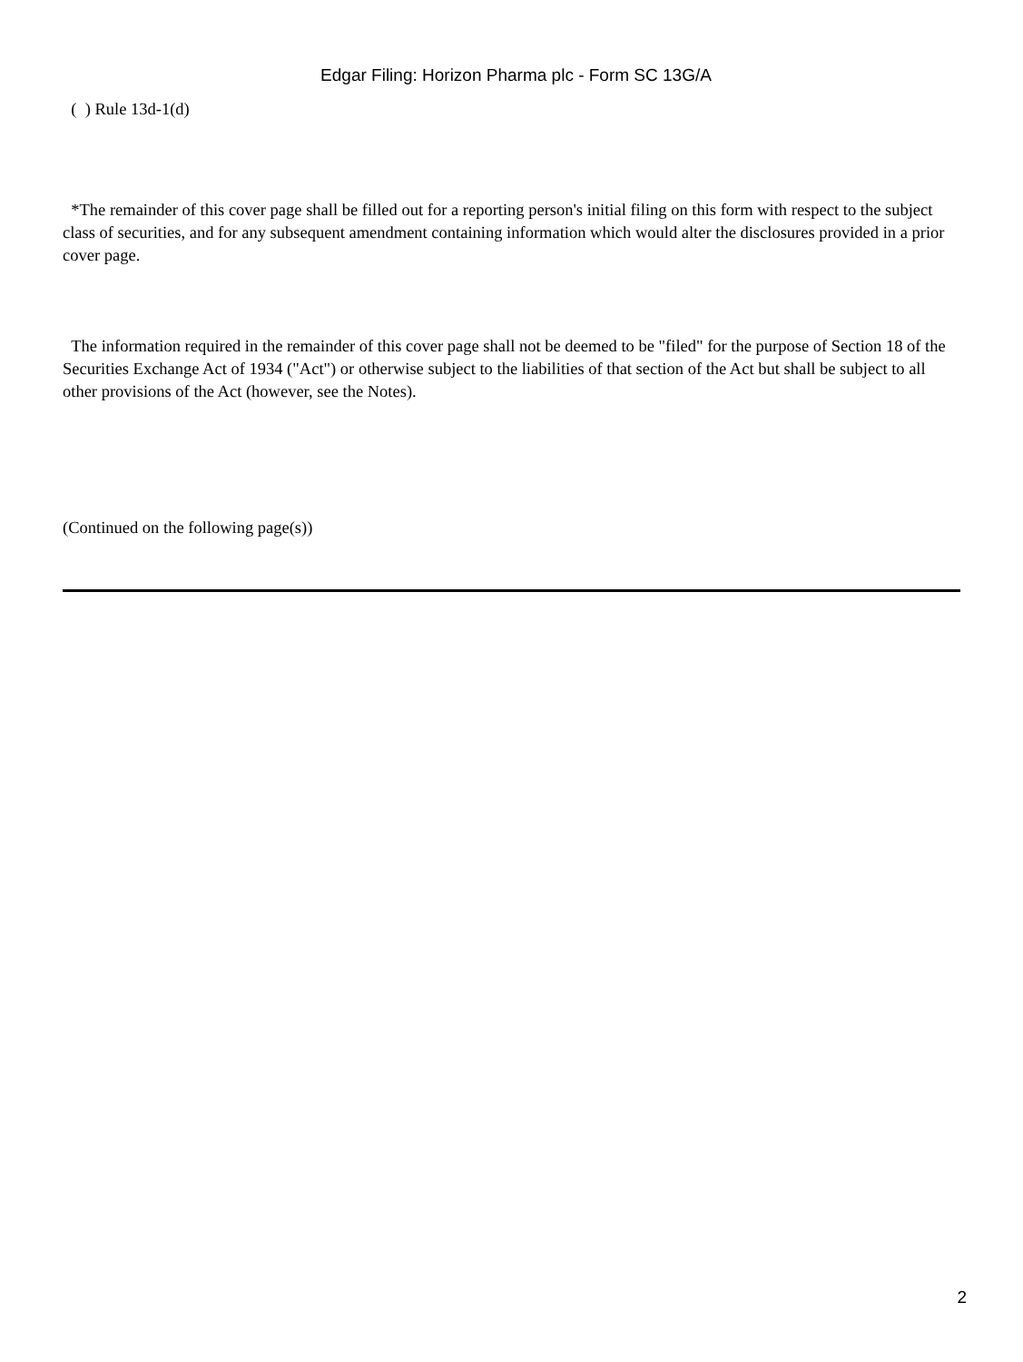Edgar Filing: Horizon Pharma plc - Form SC 13G/A
( ) Rule 13d-1(d)
*The remainder of this cover page shall be filled out for a reporting person's initial filing on this form with respect to the subject class of securities, and for any subsequent amendment containing information which would alter the disclosures provided in a prior cover page.
The information required in the remainder of this cover page shall not be deemed to be "filed" for the purpose of Section 18 of the Securities Exchange Act of 1934 ("Act") or otherwise subject to the liabilities of that section of the Act but shall be subject to all other provisions of the Act (however, see the Notes).
(Continued on the following page(s))
2